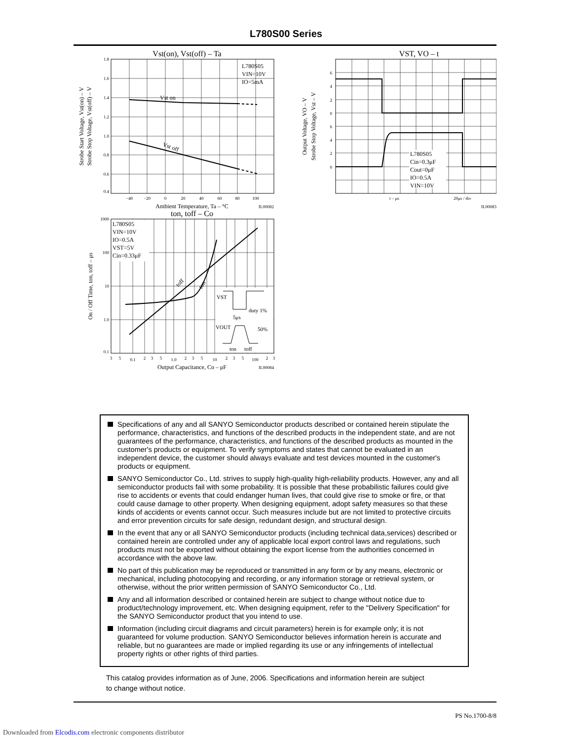L780S00 Series
Vst(on), Vst(off) – Ta
Vst on
Vst off
L780S05
VIN=10V
IO=5mA
1.8
1.6
1.4
1.2
1.0
0.8
0.6
0.4
−40
−20
0
20
40
60
80
100
Ambient Temperature, Ta – °C
IL00082
Strobe Start Voltage, Vst(on) – V
Strobe Stop Voltage, Vst(off) – V
VST, VO – t
L780S05
Cin=0.3μF
Cout=0μF
IO=0.5A
VIN=10V
6
4
2
0
6
4
2
0
t – μs
20μs / div
IL00083
Output Voltage, VO – V
Strobe Stop Voltage, Vst – V
ton, toff – Co
L780S05
VIN=10V
IO=0.5A
VST=5V
Cin=0.33μF
toff
ton
VST
duty 1%
5μs
VOUT
50%
ton
toff
1000
100
10
1.0
0.1
3
5
0.1
2
3
5
1.0
2
3
5
10
2
3
5
100
2
3
Output Capacitance, Co – μF
IL00084
On / Off Time, ton, toff – μs
Specifications of any and all SANYO Semiconductor products described or contained herein stipulate the performance, characteristics, and functions of the described products in the independent state, and are not guarantees of the performance, characteristics, and functions of the described products as mounted in the customer's products or equipment. To verify symptoms and states that cannot be evaluated in an independent device, the customer should always evaluate and test devices mounted in the customer's products or equipment.
SANYO Semiconductor Co., Ltd. strives to supply high-quality high-reliability products. However, any and all semiconductor products fail with some probability. It is possible that these probabilistic failures could give rise to accidents or events that could endanger human lives, that could give rise to smoke or fire, or that could cause damage to other property. When designing equipment, adopt safety measures so that these kinds of accidents or events cannot occur. Such measures include but are not limited to protective circuits and error prevention circuits for safe design, redundant design, and structural design.
In the event that any or all SANYO Semiconductor products (including technical data,services) described or contained herein are controlled under any of applicable local export control laws and regulations, such products must not be exported without obtaining the export license from the authorities concerned in accordance with the above law.
No part of this publication may be reproduced or transmitted in any form or by any means, electronic or mechanical, including photocopying and recording, or any information storage or retrieval system, or otherwise, without the prior written permission of SANYO Semiconductor Co., Ltd.
Any and all information described or contained herein are subject to change without notice due to product/technology improvement, etc. When designing equipment, refer to the "Delivery Specification" for the SANYO Semiconductor product that you intend to use.
Information (including circuit diagrams and circuit parameters) herein is for example only; it is not guaranteed for volume production. SANYO Semiconductor believes information herein is accurate and reliable, but no guarantees are made or implied regarding its use or any infringements of intellectual property rights or other rights of third parties.
This catalog provides information as of June, 2006. Specifications and information herein are subject
to change without notice.
PS No.1700-8/8
Downloaded from Elcodis.com electronic components distributor